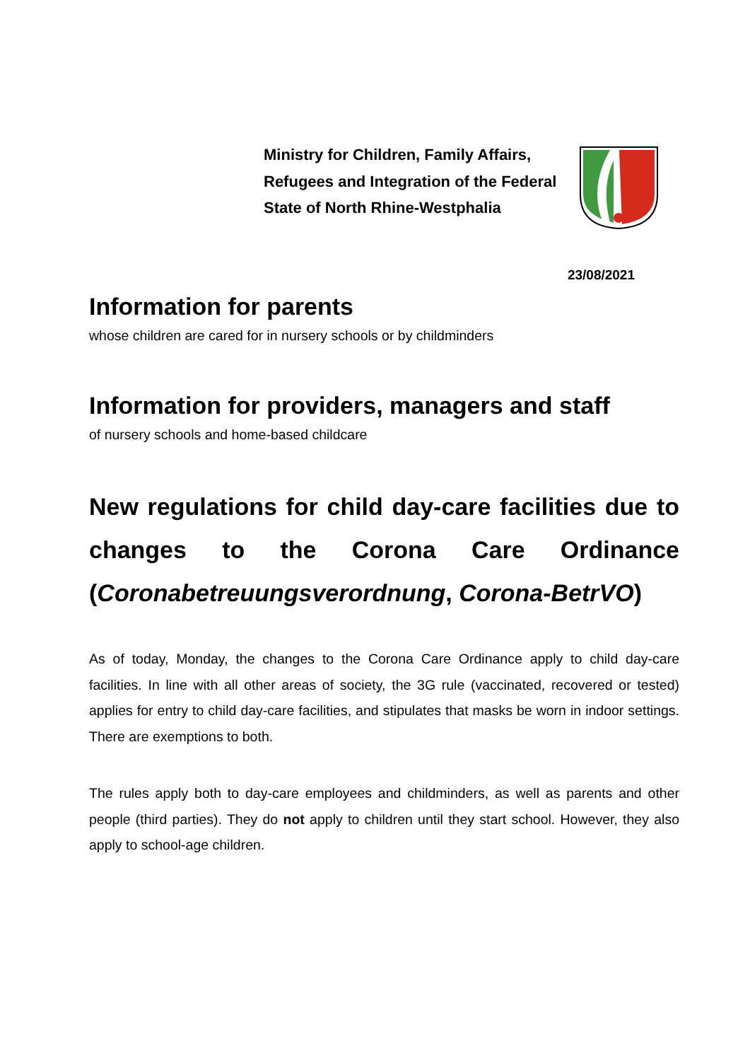Ministry for Children, Family Affairs, Refugees and Integration of the Federal State of North Rhine-Westphalia
23/08/2021
Information for parents
whose children are cared for in nursery schools or by childminders
Information for providers, managers and staff
of nursery schools and home-based childcare
New regulations for child day-care facilities due to changes to the Corona Care Ordinance (Coronabetreuungsverordnung, Corona-BetrVO)
As of today, Monday, the changes to the Corona Care Ordinance apply to child day-care facilities. In line with all other areas of society, the 3G rule (vaccinated, recovered or tested) applies for entry to child day-care facilities, and stipulates that masks be worn in indoor settings. There are exemptions to both.
The rules apply both to day-care employees and childminders, as well as parents and other people (third parties). They do not apply to children until they start school. However, they also apply to school-age children.